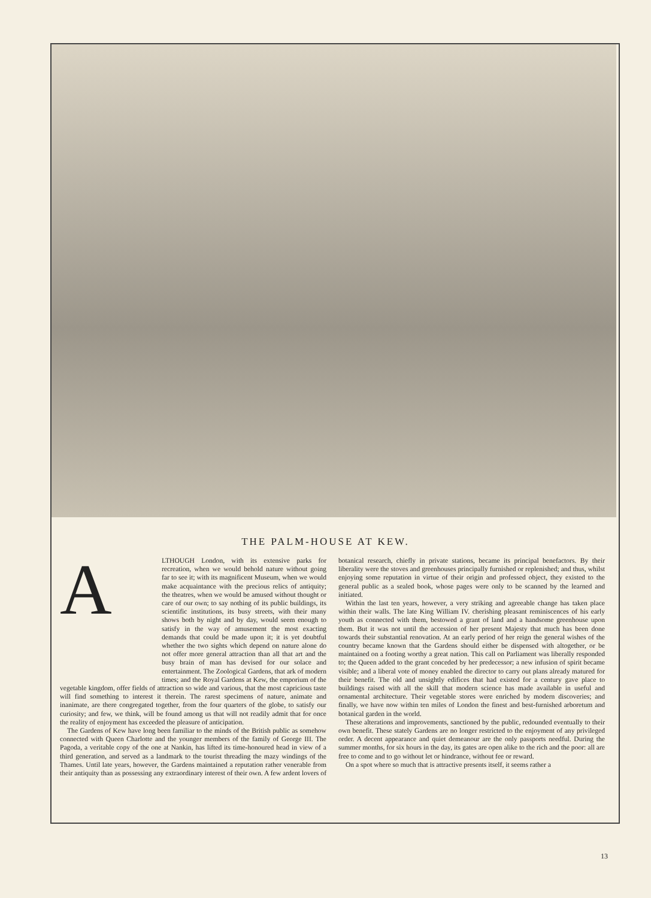THE PALM-HOUSE AT KEW.
ALTHOUGH London, with its extensive parks for recreation, when we would behold nature without going far to see it; with its magnificent Museum, when we would make acquaintance with the precious relics of antiquity; the theatres, when we would be amused without thought or care of our own; to say nothing of its public buildings, its scientific institutions, its busy streets, with their many shows both by night and by day, would seem enough to satisfy in the way of amusement the most exacting demands that could be made upon it; it is yet doubtful whether the two sights which depend on nature alone do not offer more general attraction than all that art and the busy brain of man has devised for our solace and entertainment. The Zoological Gardens, that ark of modern times; and the Royal Gardens at Kew, the emporium of the vegetable kingdom, offer fields of attraction so wide and various, that the most capricious taste will find something to interest it therein. The rarest specimens of nature, animate and inanimate, are there congregated together, from the four quarters of the globe, to satisfy our curiosity; and few, we think, will be found among us that will not readily admit that for once the reality of enjoyment has exceeded the pleasure of anticipation.
The Gardens of Kew have long been familiar to the minds of the British public as somehow connected with Queen Charlotte and the younger members of the family of George III. The Pagoda, a veritable copy of the one at Nankin, has lifted its time-honoured head in view of a third generation, and served as a landmark to the tourist threading the mazy windings of the Thames. Until late years, however, the Gardens maintained a reputation rather venerable from their antiquity than as possessing any extraordinary interest of their own. A few ardent lovers of botanical research, chiefly in private stations, became its principal benefactors. By their liberality were the stoves and greenhouses principally furnished or replenished; and thus, whilst enjoying some reputation in virtue of their origin and professed object, they existed to the general public as a sealed book, whose pages were only to be scanned by the learned and initiated.
Within the last ten years, however, a very striking and agreeable change has taken place within their walls. The late King William IV. cherishing pleasant reminiscences of his early youth as connected with them, bestowed a grant of land and a handsome greenhouse upon them. But it was not until the accession of her present Majesty that much has been done towards their substantial renovation. At an early period of her reign the general wishes of the country became known that the Gardens should either be dispensed with altogether, or be maintained on a footing worthy a great nation. This call on Parliament was liberally responded to; the Queen added to the grant conceded by her predecessor; a new infusion of spirit became visible; and a liberal vote of money enabled the director to carry out plans already matured for their benefit. The old and unsightly edifices that had existed for a century gave place to buildings raised with all the skill that modern science has made available in useful and ornamental architecture. Their vegetable stores were enriched by modern discoveries; and finally, we have now within ten miles of London the finest and best-furnished arboretum and botanical garden in the world.
These alterations and improvements, sanctioned by the public, redounded eventually to their own benefit. These stately Gardens are no longer restricted to the enjoyment of any privileged order. A decent appearance and quiet demeanour are the only passports needful. During the summer months, for six hours in the day, its gates are open alike to the rich and the poor: all are free to come and to go without let or hindrance, without fee or reward.
On a spot where so much that is attractive presents itself, it seems rather a
13